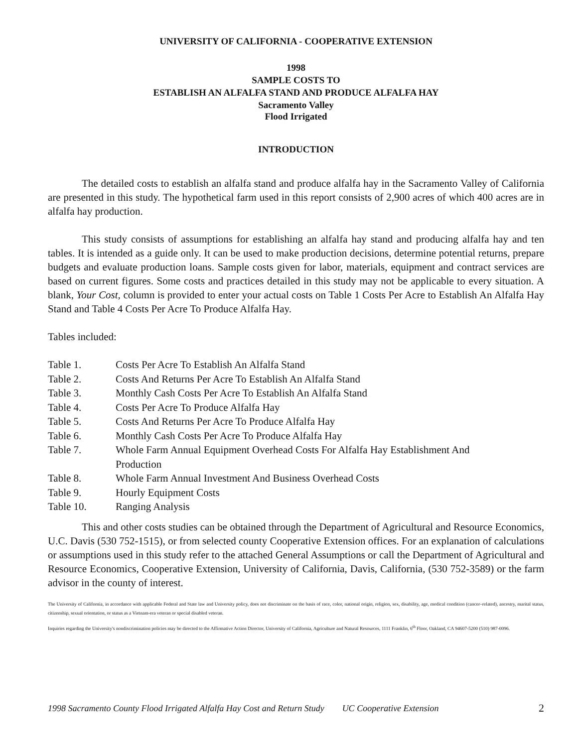UNIVERSITY OF CALIFORNIA - COOPERATIVE EXTENSION
1998
SAMPLE COSTS TO
ESTABLISH AN ALFALFA STAND AND PRODUCE ALFALFA HAY
Sacramento Valley
Flood Irrigated
INTRODUCTION
The detailed costs to establish an alfalfa stand and produce alfalfa hay in the Sacramento Valley of California are presented in this study. The hypothetical farm used in this report consists of 2,900 acres of which 400 acres are in alfalfa hay production.
This study consists of assumptions for establishing an alfalfa hay stand and producing alfalfa hay and ten tables. It is intended as a guide only. It can be used to make production decisions, determine potential returns, prepare budgets and evaluate production loans. Sample costs given for labor, materials, equipment and contract services are based on current figures. Some costs and practices detailed in this study may not be applicable to every situation. A blank, Your Cost, column is provided to enter your actual costs on Table 1 Costs Per Acre to Establish An Alfalfa Hay Stand and Table 4 Costs Per Acre To Produce Alfalfa Hay.
Tables included:
| Table 1. | Costs Per Acre To Establish An Alfalfa Stand |
| Table 2. | Costs And Returns Per Acre To Establish An Alfalfa Stand |
| Table 3. | Monthly Cash Costs Per Acre To Establish An Alfalfa Stand |
| Table 4. | Costs Per Acre To Produce Alfalfa Hay |
| Table 5. | Costs And Returns Per Acre To Produce Alfalfa Hay |
| Table 6. | Monthly Cash Costs Per Acre To Produce Alfalfa Hay |
| Table 7. | Whole Farm Annual Equipment Overhead Costs For Alfalfa Hay Establishment And Production |
| Table 8. | Whole Farm Annual Investment And Business Overhead Costs |
| Table 9. | Hourly Equipment Costs |
| Table 10. | Ranging Analysis |
This and other costs studies can be obtained through the Department of Agricultural and Resource Economics, U.C. Davis (530 752-1515), or from selected county Cooperative Extension offices. For an explanation of calculations or assumptions used in this study refer to the attached General Assumptions or call the Department of Agricultural and Resource Economics, Cooperative Extension, University of California, Davis, California, (530 752-3589) or the farm advisor in the county of interest.
The University of California, in accordance with applicable Federal and State law and University policy, does not discriminate on the basis of race, color, national origin, religion, sex, disability, age, medical condition (cancer–related), ancestry, marital status, citizenship, sexual orientation, or status as a Vietnam-era veteran or special disabled veteran.
Inquiries regarding the University's nondiscrimination policies may be directed to the Affirmative Action Director, University of California, Agriculture and Natural Resources, 1111 Franklin, 6<sup>th</sup> Floor, Oakland, CA 94607-5200 (510) 987-0096.
1998 Sacramento County Flood Irrigated Alfalfa Hay Cost and Return Study UC Cooperative Extension 2